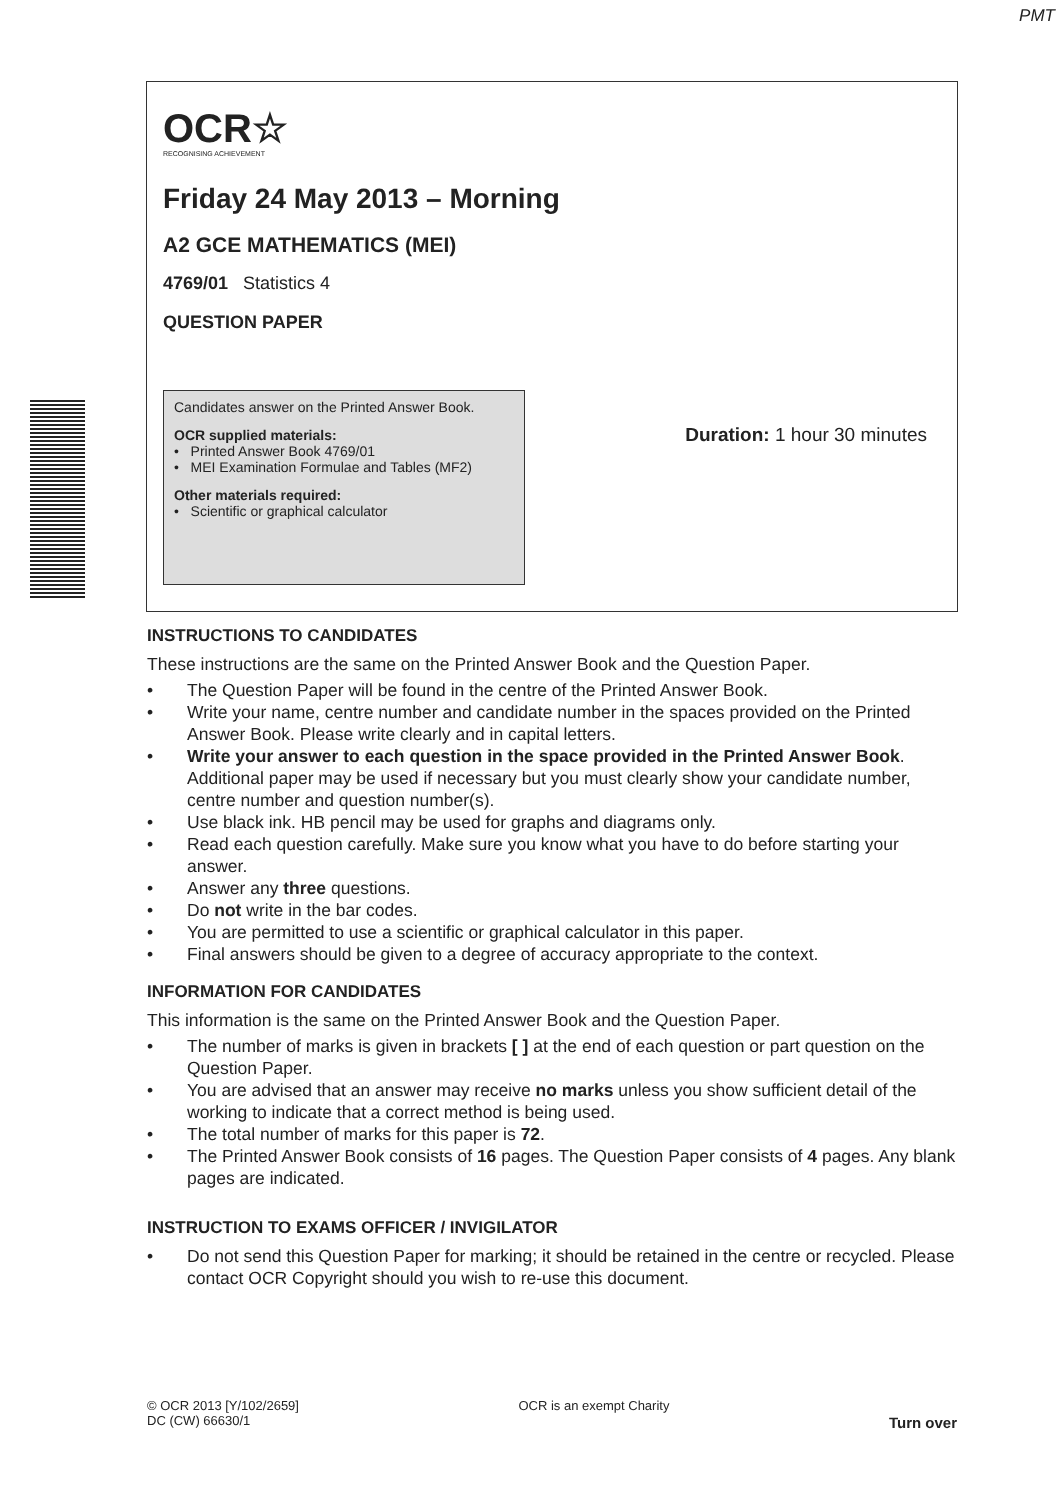PMT
OCR☆
RECOGNISING ACHIEVEMENT
Friday 24 May 2013 – Morning
A2 GCE MATHEMATICS (MEI)
4769/01 Statistics 4
QUESTION PAPER
Candidates answer on the Printed Answer Book.
OCR supplied materials:
• Printed Answer Book 4769/01
• MEI Examination Formulae and Tables (MF2)
Other materials required:
• Scientific or graphical calculator
Duration: 1 hour 30 minutes
INSTRUCTIONS TO CANDIDATES
These instructions are the same on the Printed Answer Book and the Question Paper.
• The Question Paper will be found in the centre of the Printed Answer Book.
• Write your name, centre number and candidate number in the spaces provided on the Printed Answer Book. Please write clearly and in capital letters.
• Write your answer to each question in the space provided in the Printed Answer Book. Additional paper may be used if necessary but you must clearly show your candidate number, centre number and question number(s).
• Use black ink. HB pencil may be used for graphs and diagrams only.
• Read each question carefully. Make sure you know what you have to do before starting your answer.
• Answer any three questions.
• Do not write in the bar codes.
• You are permitted to use a scientific or graphical calculator in this paper.
• Final answers should be given to a degree of accuracy appropriate to the context.
INFORMATION FOR CANDIDATES
This information is the same on the Printed Answer Book and the Question Paper.
• The number of marks is given in brackets [ ] at the end of each question or part question on the Question Paper.
• You are advised that an answer may receive no marks unless you show sufficient detail of the working to indicate that a correct method is being used.
• The total number of marks for this paper is 72.
• The Printed Answer Book consists of 16 pages. The Question Paper consists of 4 pages. Any blank pages are indicated.
INSTRUCTION TO EXAMS OFFICER / INVIGILATOR
• Do not send this Question Paper for marking; it should be retained in the centre or recycled. Please contact OCR Copyright should you wish to re-use this document.
© OCR 2013 [Y/102/2659]
DC (CW) 66630/1
OCR is an exempt Charity
Turn over